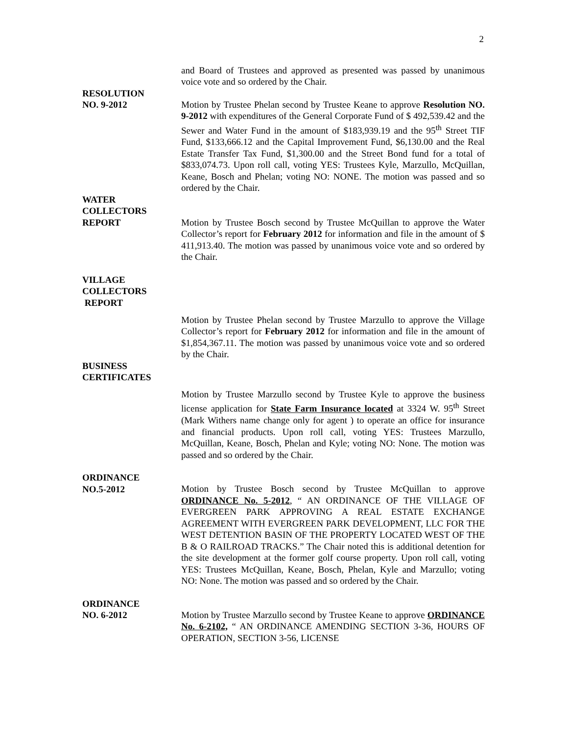2
and Board of Trustees and approved as presented was passed by unanimous voice vote and so ordered by the Chair.
RESOLUTION
NO. 9-2012
Motion by Trustee Phelan second by Trustee Keane to approve Resolution NO. 9-2012 with expenditures of the General Corporate Fund of $ 492,539.42 and the Sewer and Water Fund in the amount of $183,939.19 and the 95<sup>th</sup> Street TIF Fund, $133,666.12 and the Capital Improvement Fund, $6,130.00 and the Real Estate Transfer Tax Fund, $1,300.00 and the Street Bond fund for a total of $833,074.73. Upon roll call, voting YES: Trustees Kyle, Marzullo, McQuillan, Keane, Bosch and Phelan; voting NO: NONE. The motion was passed and so ordered by the Chair.
WATER
COLLECTORS
REPORT
Motion by Trustee Bosch second by Trustee McQuillan to approve the Water Collector’s report for February 2012 for information and file in the amount of $ 411,913.40. The motion was passed by unanimous voice vote and so ordered by the Chair.
VILLAGE
COLLECTORS
REPORT
Motion by Trustee Phelan second by Trustee Marzullo to approve the Village Collector’s report for February 2012 for information and file in the amount of $1,854,367.11. The motion was passed by unanimous voice vote and so ordered by the Chair.
BUSINESS
CERTIFICATES
Motion by Trustee Marzullo second by Trustee Kyle to approve the business license application for State Farm Insurance located at 3324 W. 95<sup>th</sup> Street (Mark Withers name change only for agent ) to operate an office for insurance and financial products. Upon roll call, voting YES: Trustees Marzullo, McQuillan, Keane, Bosch, Phelan and Kyle; voting NO: None. The motion was passed and so ordered by the Chair.
ORDINANCE
NO.5-2012
Motion by Trustee Bosch second by Trustee McQuillan to approve ORDINANCE No. 5-2012, “ AN ORDINANCE OF THE VILLAGE OF EVERGREEN PARK APPROVING A REAL ESTATE EXCHANGE AGREEMENT WITH EVERGREEN PARK DEVELOPMENT, LLC FOR THE WEST DETENTION BASIN OF THE PROPERTY LOCATED WEST OF THE B & O RAILROAD TRACKS.” The Chair noted this is additional detention for the site development at the former golf course property. Upon roll call, voting YES: Trustees McQuillan, Keane, Bosch, Phelan, Kyle and Marzullo; voting NO: None. The motion was passed and so ordered by the Chair.
ORDINANCE
NO. 6-2012
Motion by Trustee Marzullo second by Trustee Keane to approve ORDINANCE No. 6-2102, “ AN ORDINANCE AMENDING SECTION 3-36, HOURS OF OPERATION, SECTION 3-56, LICENSE